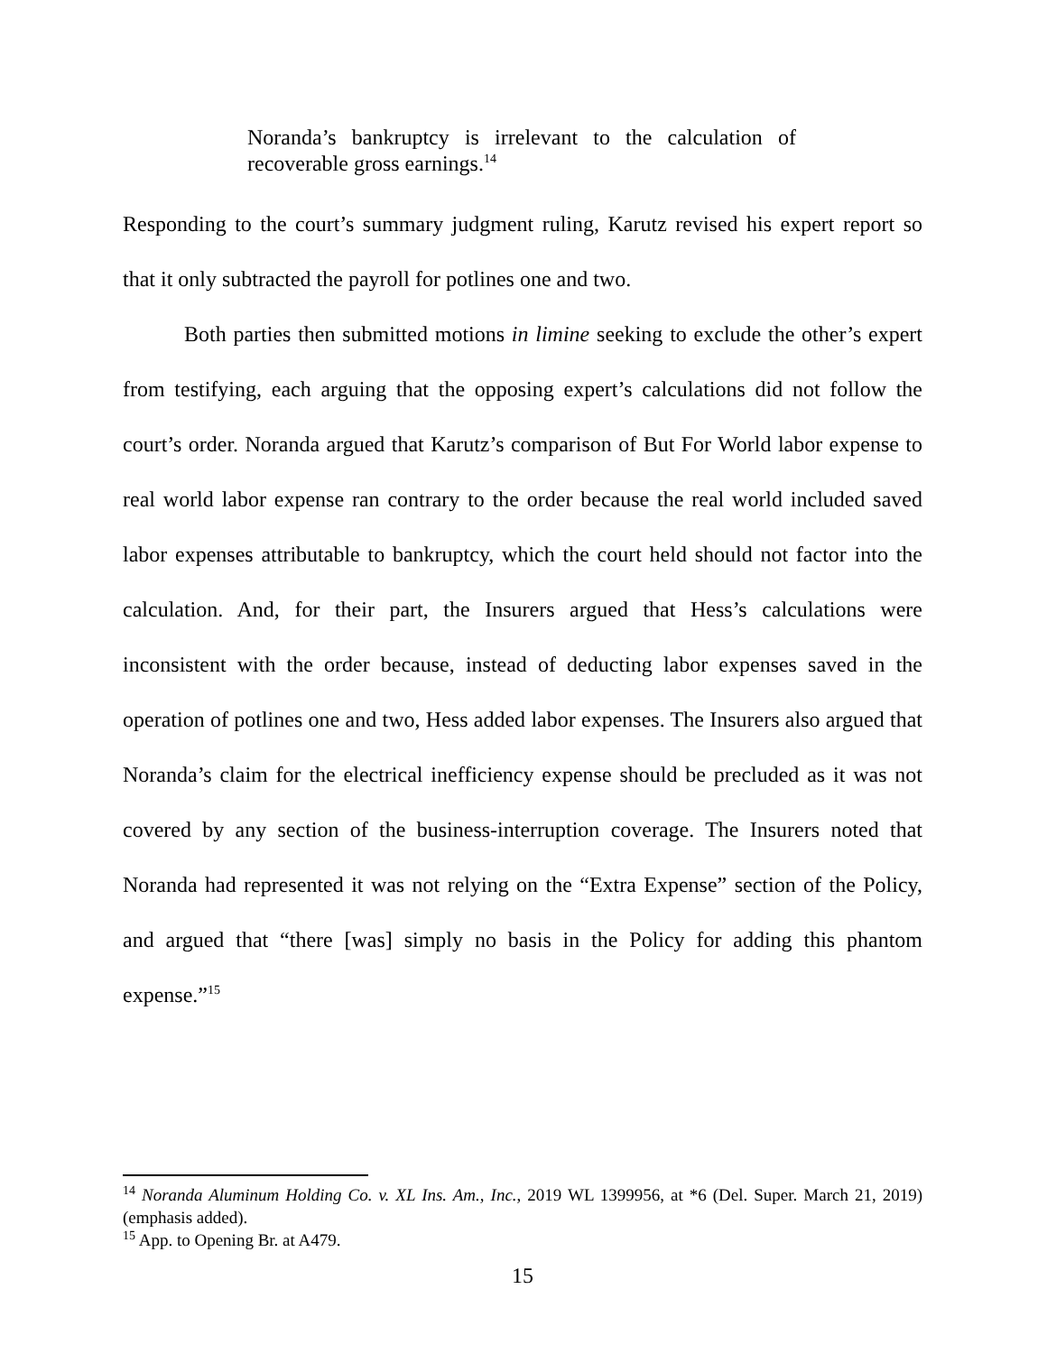Noranda’s bankruptcy is irrelevant to the calculation of recoverable gross earnings.<sup>14</sup>
Responding to the court’s summary judgment ruling, Karutz revised his expert report so that it only subtracted the payroll for potlines one and two.
Both parties then submitted motions in limine seeking to exclude the other’s expert from testifying, each arguing that the opposing expert’s calculations did not follow the court’s order. Noranda argued that Karutz’s comparison of But For World labor expense to real world labor expense ran contrary to the order because the real world included saved labor expenses attributable to bankruptcy, which the court held should not factor into the calculation. And, for their part, the Insurers argued that Hess’s calculations were inconsistent with the order because, instead of deducting labor expenses saved in the operation of potlines one and two, Hess added labor expenses. The Insurers also argued that Noranda’s claim for the electrical inefficiency expense should be precluded as it was not covered by any section of the business-interruption coverage. The Insurers noted that Noranda had represented it was not relying on the “Extra Expense” section of the Policy, and argued that “there [was] simply no basis in the Policy for adding this phantom expense.”<sup>15</sup>
<sup>14</sup> Noranda Aluminum Holding Co. v. XL Ins. Am., Inc., 2019 WL 1399956, at *6 (Del. Super. March 21, 2019) (emphasis added).
<sup>15</sup> App. to Opening Br. at A479.
15